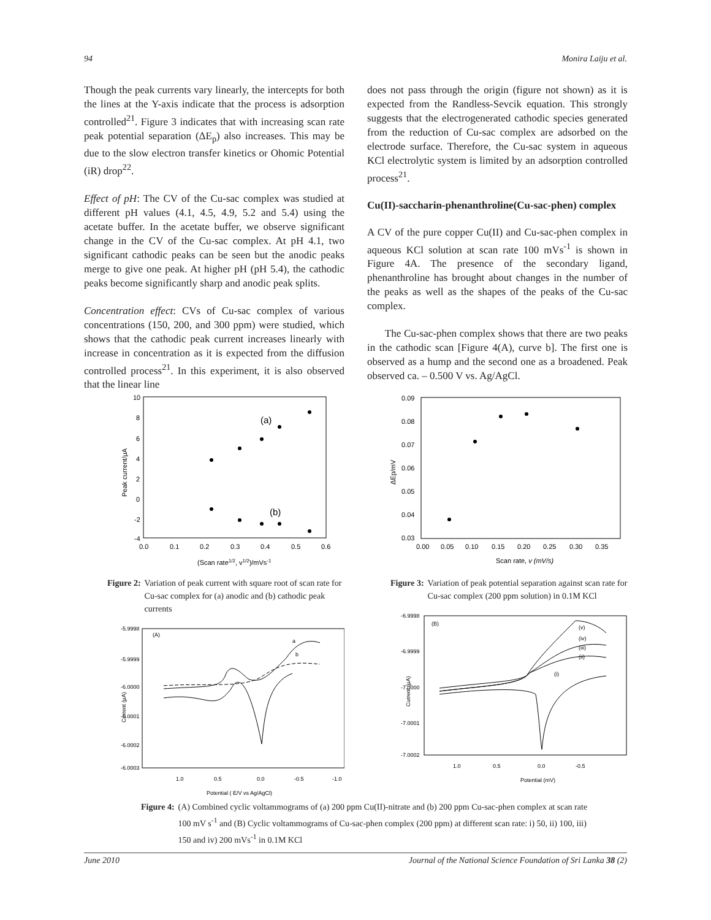94 Monira Laiju et al.
Though the peak currents vary linearly, the intercepts for both the lines at the Y-axis indicate that the process is adsorption controlled<sup>21</sup>. Figure 3 indicates that with increasing scan rate peak potential separation (ΔE<sub>p</sub>) also increases. This may be due to the slow electron transfer kinetics or Ohomic Potential (iR) drop<sup>22</sup>.
Effect of pH: The CV of the Cu-sac complex was studied at different pH values (4.1, 4.5, 4.9, 5.2 and 5.4) using the acetate buffer. In the acetate buffer, we observe significant change in the CV of the Cu-sac complex. At pH 4.1, two significant cathodic peaks can be seen but the anodic peaks merge to give one peak. At higher pH (pH 5.4), the cathodic peaks become significantly sharp and anodic peak splits.
Concentration effect: CVs of Cu-sac complex of various concentrations (150, 200, and 300 ppm) were studied, which shows that the cathodic peak current increases linearly with increase in concentration as it is expected from the diffusion controlled process<sup>21</sup>. In this experiment, it is also observed that the linear line
does not pass through the origin (figure not shown) as it is expected from the Randless-Sevcik equation. This strongly suggests that the electrogenerated cathodic species generated from the reduction of Cu-sac complex are adsorbed on the electrode surface. Therefore, the Cu-sac system in aqueous KCl electrolytic system is limited by an adsorption controlled process<sup>21</sup>.
Cu(II)-saccharin-phenanthroline(Cu-sac-phen) complex
A CV of the pure copper Cu(II) and Cu-sac-phen complex in aqueous KCl solution at scan rate 100 mVs<sup>-1</sup> is shown in Figure 4A. The presence of the secondary ligand, phenanthroline has brought about changes in the number of the peaks as well as the shapes of the peaks of the Cu-sac complex.
The Cu-sac-phen complex shows that there are two peaks in the cathodic scan [Figure 4(A), curve b]. The first one is observed as a hump and the second one as a broadened. Peak observed ca. – 0.500 V vs. Ag/AgCl.
10
8
6
4
2
0
-2
-4
0.0
0.1
0.2
0.3
0.4
0.5
0.6
(Scan rate1/2, v1/2)/mVs-1
Peak current/μA
(a)
(b)
Figure 2: Variation of peak current with square root of scan rate for Cu-sac complex for (a) anodic and (b) cathodic peak currents
-5.9998
-5.9999
-6.0000
-6.0001
-6.0002
-6.0003
1.0
0.5
0.0
-0.5
-1.0
Potential ( E/V vs Ag/AgCl)
(A)
a
b
Current (μA)
0.09
0.08
0.07
0.06
0.05
0.04
0.03
0.00
0.05
0.10
0.15
0.20
0.25
0.30
0.35
Scan rate, v (mV/s)
ΔEp/mV
Figure 3: Variation of peak potential separation against scan rate for Cu-sac complex (200 ppm solution) in 0.1M KCl
-6.9998
-6.9999
-7.0000
-7.0001
-7.0002
1.0
0.5
0.0
-0.5
Potential (mV)
(B)
(v)
(iv)
(iii)
(ii)
(i)
Current (μA)
Figure 4: (A) Combined cyclic voltammograms of (a) 200 ppm Cu(II)-nitrate and (b) 200 ppm Cu-sac-phen complex at scan rate 100 mV s<sup>-1</sup> and (B) Cyclic voltammograms of Cu-sac-phen complex (200 ppm) at different scan rate: i) 50, ii) 100, iii) 150 and iv) 200 mVs<sup>-1</sup> in 0.1M KCl
June 2010 Journal of the National Science Foundation of Sri Lanka 38 (2)